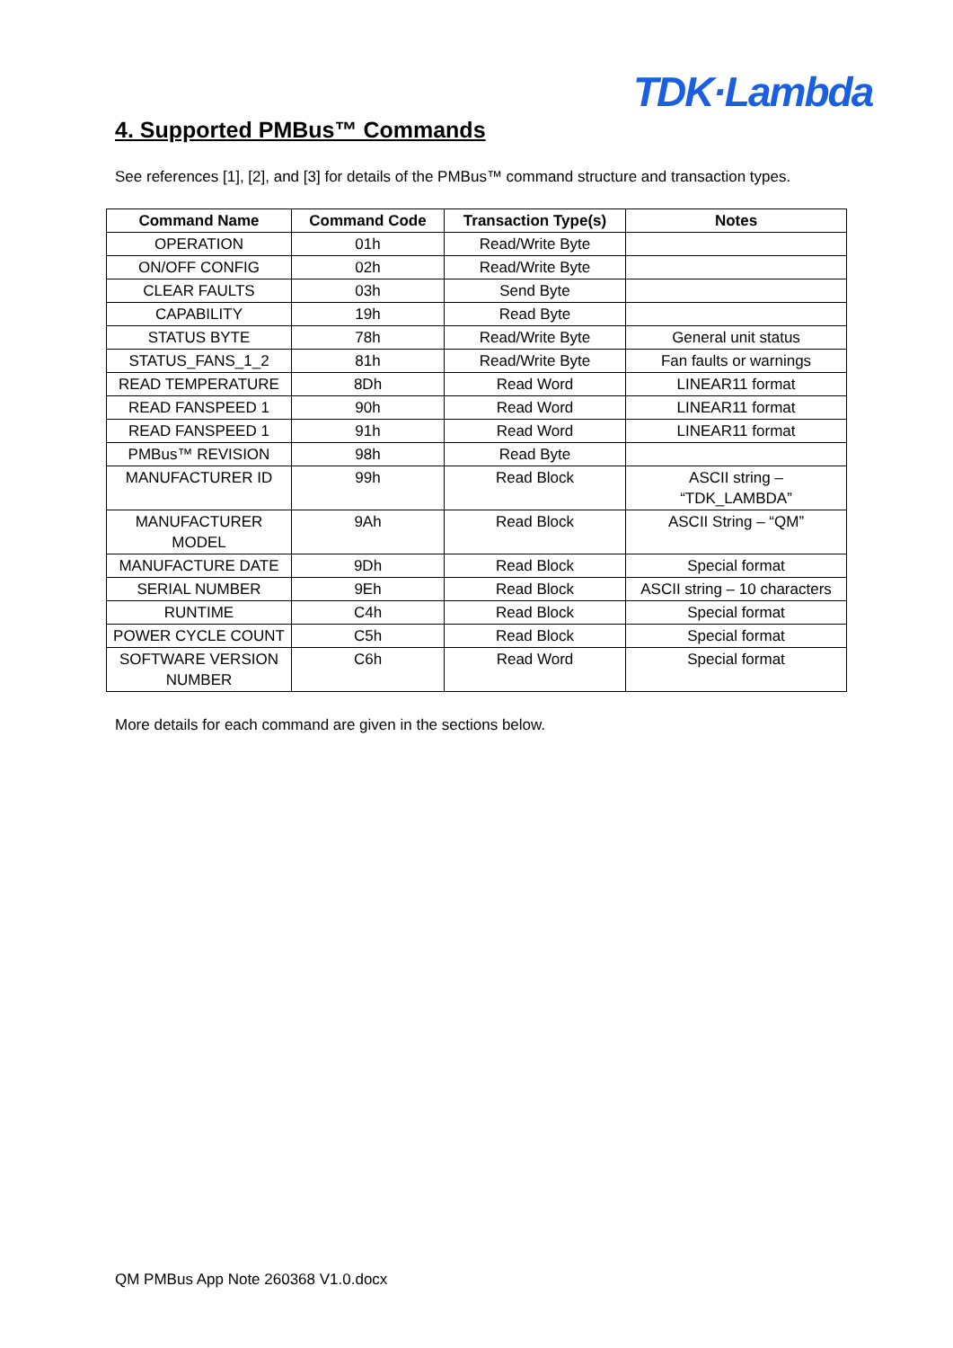TDK·Lambda
4. Supported PMBus™ Commands
See references [1], [2], and [3] for details of the PMBus™ command structure and transaction types.
| Command Name | Command Code | Transaction Type(s) | Notes |
| --- | --- | --- | --- |
| OPERATION | 01h | Read/Write Byte | |
| ON/OFF CONFIG | 02h | Read/Write Byte | |
| CLEAR FAULTS | 03h | Send Byte | |
| CAPABILITY | 19h | Read Byte | |
| STATUS BYTE | 78h | Read/Write Byte | General unit status |
| STATUS_FANS_1_2 | 81h | Read/Write Byte | Fan faults or warnings |
| READ TEMPERATURE | 8Dh | Read Word | LINEAR11 format |
| READ FANSPEED 1 | 90h | Read Word | LINEAR11 format |
| READ FANSPEED 1 | 91h | Read Word | LINEAR11 format |
| PMBus™ REVISION | 98h | Read Byte | |
| MANUFACTURER ID | 99h | Read Block | ASCII string – “TDK_LAMBDA” |
| MANUFACTURER MODEL | 9Ah | Read Block | ASCII String – “QM” |
| MANUFACTURE DATE | 9Dh | Read Block | Special format |
| SERIAL NUMBER | 9Eh | Read Block | ASCII string – 10 characters |
| RUNTIME | C4h | Read Block | Special format |
| POWER CYCLE COUNT | C5h | Read Block | Special format |
| SOFTWARE VERSION NUMBER | C6h | Read Word | Special format |
More details for each command are given in the sections below.
QM PMBus App Note 260368 V1.0.docx